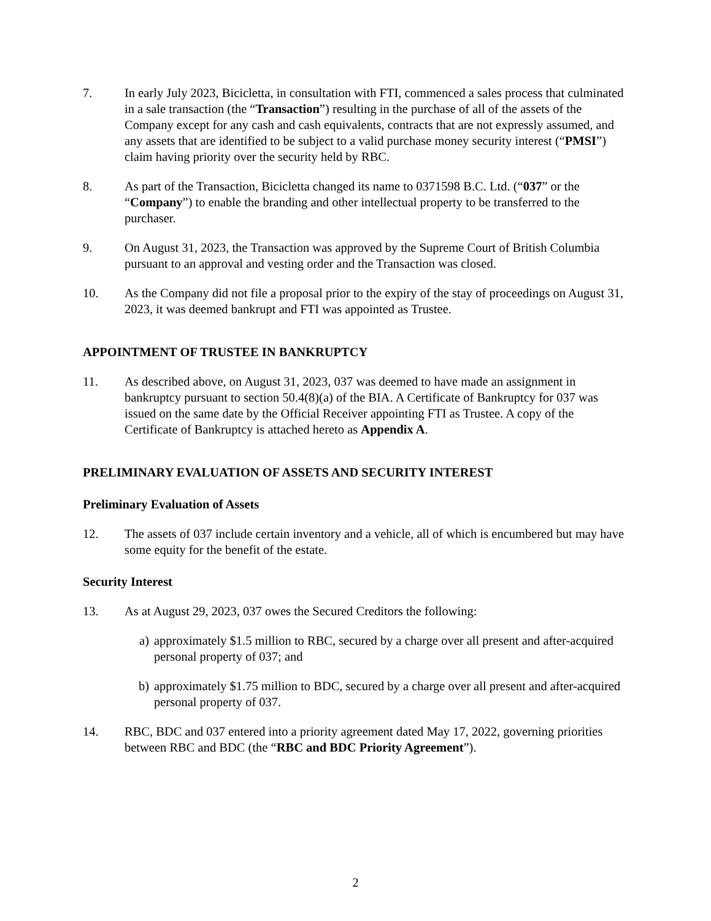7. In early July 2023, Bicicletta, in consultation with FTI, commenced a sales process that culminated in a sale transaction (the “Transaction”) resulting in the purchase of all of the assets of the Company except for any cash and cash equivalents, contracts that are not expressly assumed, and any assets that are identified to be subject to a valid purchase money security interest (“PMSI”) claim having priority over the security held by RBC.
8. As part of the Transaction, Bicicletta changed its name to 0371598 B.C. Ltd. (“037” or the “Company”) to enable the branding and other intellectual property to be transferred to the purchaser.
9. On August 31, 2023, the Transaction was approved by the Supreme Court of British Columbia pursuant to an approval and vesting order and the Transaction was closed.
10. As the Company did not file a proposal prior to the expiry of the stay of proceedings on August 31, 2023, it was deemed bankrupt and FTI was appointed as Trustee.
APPOINTMENT OF TRUSTEE IN BANKRUPTCY
11. As described above, on August 31, 2023, 037 was deemed to have made an assignment in bankruptcy pursuant to section 50.4(8)(a) of the BIA. A Certificate of Bankruptcy for 037 was issued on the same date by the Official Receiver appointing FTI as Trustee. A copy of the Certificate of Bankruptcy is attached hereto as Appendix A.
PRELIMINARY EVALUATION OF ASSETS AND SECURITY INTEREST
Preliminary Evaluation of Assets
12. The assets of 037 include certain inventory and a vehicle, all of which is encumbered but may have some equity for the benefit of the estate.
Security Interest
13. As at August 29, 2023, 037 owes the Secured Creditors the following:
a) approximately $1.5 million to RBC, secured by a charge over all present and after-acquired personal property of 037; and
b) approximately $1.75 million to BDC, secured by a charge over all present and after-acquired personal property of 037.
14. RBC, BDC and 037 entered into a priority agreement dated May 17, 2022, governing priorities between RBC and BDC (the “RBC and BDC Priority Agreement”).
2